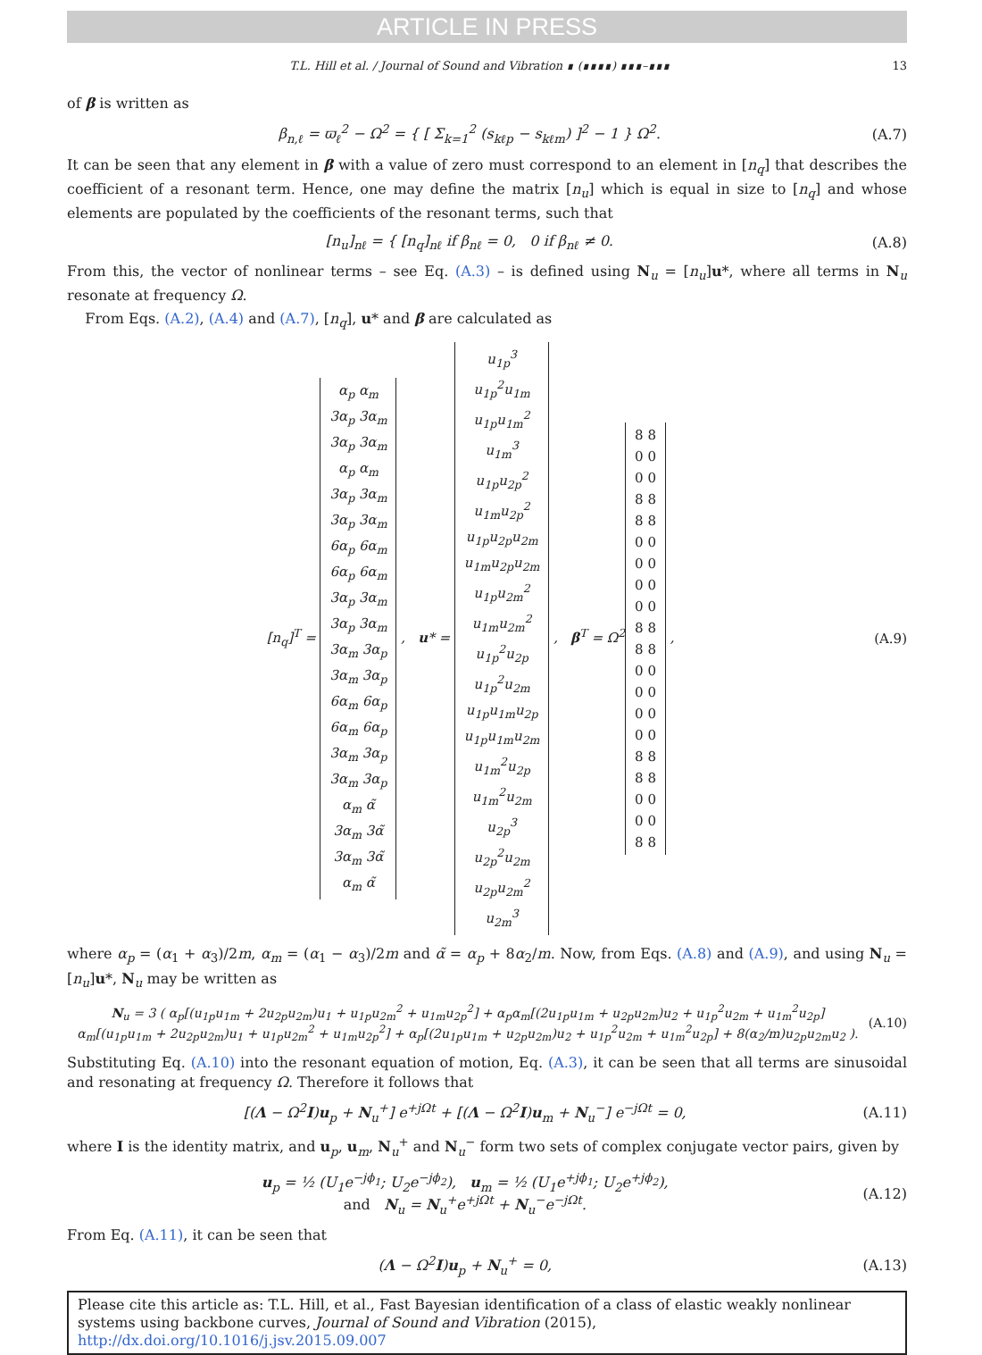ARTICLE IN PRESS
T.L. Hill et al. / Journal of Sound and Vibration ∎ (∎∎∎∎) ∎∎∎–∎∎∎ 13
of β is written as
β<sub>n,ℓ</sub> = ϖ<sub>ℓ</sub><sup>2</sup> − Ω<sup>2</sup> = { [ Σ<sub>k=1</sub><sup>2</sup> (s<sub>kℓp</sub> − s<sub>kℓm</sub>) ]<sup>2</sup> − 1 } Ω<sup>2</sup>.
(A.7)
It can be seen that any element in β with a value of zero must correspond to an element in [n<sub>q</sub>] that describes the coefficient of a resonant term. Hence, one may define the matrix [n<sub>u</sub>] which is equal in size to [n<sub>q</sub>] and whose elements are populated by the coefficients of the resonant terms, such that
[n<sub>u</sub>]<sub>nℓ</sub> = { [n<sub>q</sub>]<sub>nℓ</sub> if β<sub>nℓ</sub> = 0, 0 if β<sub>nℓ</sub> ≠ 0.
(A.8)
From this, the vector of nonlinear terms – see Eq. (A.3) – is defined using N<sub>u</sub> = [n<sub>u</sub>]u*, where all terms in N<sub>u</sub> resonate at frequency Ω.
From Eqs. (A.2), (A.4) and (A.7), [n<sub>q</sub>], u* and β are calculated as
[n<sub>q</sub>]<sup>T</sup> = α<sub>p</sub> α<sub>m</sub>
3α<sub>p</sub> 3α<sub>m</sub>
3α<sub>p</sub> 3α<sub>m</sub>
α<sub>p</sub> α<sub>m</sub>
3α<sub>p</sub> 3α<sub>m</sub>
3α<sub>p</sub> 3α<sub>m</sub>
6α<sub>p</sub> 6α<sub>m</sub>
6α<sub>p</sub> 6α<sub>m</sub>
3α<sub>p</sub> 3α<sub>m</sub>
3α<sub>p</sub> 3α<sub>m</sub>
3α<sub>m</sub> 3α<sub>p</sub>
3α<sub>m</sub> 3α<sub>p</sub>
6α<sub>m</sub> 6α<sub>p</sub>
6α<sub>m</sub> 6α<sub>p</sub>
3α<sub>m</sub> 3α<sub>p</sub>
3α<sub>m</sub> 3α<sub>p</sub>
α<sub>m</sub> α̃
3α<sub>m</sub> 3α̃
3α<sub>m</sub> 3α̃
α<sub>m</sub> α̃ , u* = u<sub>1p</sub><sup>3</sup>
u<sub>1p</sub><sup>2</sup>u<sub>1m</sub>
u<sub>1p</sub>u<sub>1m</sub><sup>2</sup>
u<sub>1m</sub><sup>3</sup>
u<sub>1p</sub>u<sub>2p</sub><sup>2</sup>
u<sub>1m</sub>u<sub>2p</sub><sup>2</sup>
u<sub>1p</sub>u<sub>2p</sub>u<sub>2m</sub>
u<sub>1m</sub>u<sub>2p</sub>u<sub>2m</sub>
u<sub>1p</sub>u<sub>2m</sub><sup>2</sup>
u<sub>1m</sub>u<sub>2m</sub><sup>2</sup>
u<sub>1p</sub><sup>2</sup>u<sub>2p</sub>
u<sub>1p</sub><sup>2</sup>u<sub>2m</sub>
u<sub>1p</sub>u<sub>1m</sub>u<sub>2p</sub>
u<sub>1p</sub>u<sub>1m</sub>u<sub>2m</sub>
u<sub>1m</sub><sup>2</sup>u<sub>2p</sub>
u<sub>1m</sub><sup>2</sup>u<sub>2m</sub>
u<sub>2p</sub><sup>3</sup>
u<sub>2p</sub><sup>2</sup>u<sub>2m</sub>
u<sub>2p</sub>u<sub>2m</sub><sup>2</sup>
u<sub>2m</sub><sup>3</sup> , β<sup>T</sup> = Ω<sup>2</sup> 8 8
0 0
0 0
8 8
8 8
0 0
0 0
0 0
0 0
8 8
8 8
0 0
0 0
0 0
0 0
8 8
8 8
0 0
0 0
8 8 ,
(A.9)
where α<sub>p</sub> = (α<sub>1</sub> + α<sub>3</sub>)/2m, α<sub>m</sub> = (α<sub>1</sub> − α<sub>3</sub>)/2m and α̃ = α<sub>p</sub> + 8α<sub>2</sub>/m. Now, from Eqs. (A.8) and (A.9), and using N<sub>u</sub> = [n<sub>u</sub>]u*, N<sub>u</sub> may be written as
N<sub>u</sub> = 3 ( α<sub>p</sub>[(u<sub>1p</sub>u<sub>1m</sub> + 2u<sub>2p</sub>u<sub>2m</sub>)u<sub>1</sub> + u<sub>1p</sub>u<sub>2m</sub><sup>2</sup> + u<sub>1m</sub>u<sub>2p</sub><sup>2</sup>] + α<sub>p</sub>α<sub>m</sub>[(2u<sub>1p</sub>u<sub>1m</sub> + u<sub>2p</sub>u<sub>2m</sub>)u<sub>2</sub> + u<sub>1p</sub><sup>2</sup>u<sub>2m</sub> + u<sub>1m</sub><sup>2</sup>u<sub>2p</sub>]
α<sub>m</sub>[(u<sub>1p</sub>u<sub>1m</sub> + 2u<sub>2p</sub>u<sub>2m</sub>)u<sub>1</sub> + u<sub>1p</sub>u<sub>2m</sub><sup>2</sup> + u<sub>1m</sub>u<sub>2p</sub><sup>2</sup>] + α<sub>p</sub>[(2u<sub>1p</sub>u<sub>1m</sub> + u<sub>2p</sub>u<sub>2m</sub>)u<sub>2</sub> + u<sub>1p</sub><sup>2</sup>u<sub>2m</sub> + u<sub>1m</sub><sup>2</sup>u<sub>2p</sub>] + 8(α<sub>2</sub>/m)u<sub>2p</sub>u<sub>2m</sub>u<sub>2</sub> ).
(A.10)
Substituting Eq. (A.10) into the resonant equation of motion, Eq. (A.3), it can be seen that all terms are sinusoidal and resonating at frequency Ω. Therefore it follows that
[(Λ − Ω<sup>2</sup>I)u<sub>p</sub> + N<sub>u</sub><sup>+</sup>] e<sup>+jΩt</sup> + [(Λ − Ω<sup>2</sup>I)u<sub>m</sub> + N<sub>u</sub><sup>−</sup>] e<sup>−jΩt</sup> = 0,
(A.11)
where I is the identity matrix, and u<sub>p</sub>, u<sub>m</sub>, N<sub>u</sub><sup>+</sup> and N<sub>u</sub><sup>−</sup> form two sets of complex conjugate vector pairs, given by
u<sub>p</sub> = ½ (U<sub>1</sub>e<sup>−jϕ<sub>1</sub></sup>; U<sub>2</sub>e<sup>−jϕ<sub>2</sub></sup>), u<sub>m</sub> = ½ (U<sub>1</sub>e<sup>+jϕ<sub>1</sub></sup>; U<sub>2</sub>e<sup>+jϕ<sub>2</sub></sup>),
and N<sub>u</sub> = N<sub>u</sub><sup>+</sup>e<sup>+jΩt</sup> + N<sub>u</sub><sup>−</sup>e<sup>−jΩt</sup>.
(A.12)
From Eq. (A.11), it can be seen that
(Λ − Ω<sup>2</sup>I)u<sub>p</sub> + N<sub>u</sub><sup>+</sup> = 0, (A.13)
Please cite this article as: T.L. Hill, et al., Fast Bayesian identification of a class of elastic weakly nonlinear systems using backbone curves, Journal of Sound and Vibration (2015), http://dx.doi.org/10.1016/j.jsv.2015.09.007